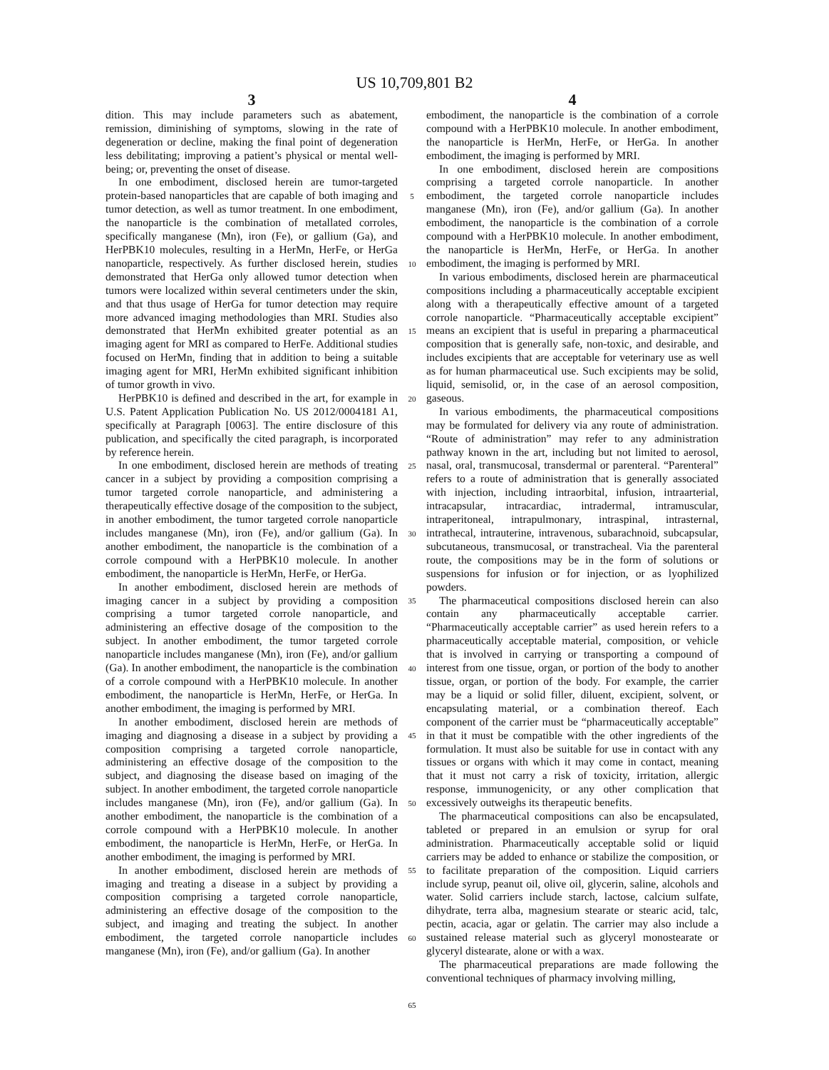US 10,709,801 B2
3
dition. This may include parameters such as abatement, remission, diminishing of symptoms, slowing in the rate of degeneration or decline, making the final point of degeneration less debilitating; improving a patient’s physical or mental well-being; or, preventing the onset of disease.
In one embodiment, disclosed herein are tumor-targeted protein-based nanoparticles that are capable of both imaging and tumor detection, as well as tumor treatment. In one embodiment, the nanoparticle is the combination of metallated corroles, specifically manganese (Mn), iron (Fe), or gallium (Ga), and HerPBK10 molecules, resulting in a HerMn, HerFe, or HerGa nanoparticle, respectively. As further disclosed herein, studies demonstrated that HerGa only allowed tumor detection when tumors were localized within several centimeters under the skin, and that thus usage of HerGa for tumor detection may require more advanced imaging methodologies than MRI. Studies also demonstrated that HerMn exhibited greater potential as an imaging agent for MRI as compared to HerFe. Additional studies focused on HerMn, finding that in addition to being a suitable imaging agent for MRI, HerMn exhibited significant inhibition of tumor growth in vivo.
HerPBK10 is defined and described in the art, for example in U.S. Patent Application Publication No. US 2012/0004181 A1, specifically at Paragraph [0063]. The entire disclosure of this publication, and specifically the cited paragraph, is incorporated by reference herein.
In one embodiment, disclosed herein are methods of treating cancer in a subject by providing a composition comprising a tumor targeted corrole nanoparticle, and administering a therapeutically effective dosage of the composition to the subject, in another embodiment, the tumor targeted corrole nanoparticle includes manganese (Mn), iron (Fe), and/or gallium (Ga). In another embodiment, the nanoparticle is the combination of a corrole compound with a HerPBK10 molecule. In another embodiment, the nanoparticle is HerMn, HerFe, or HerGa.
In another embodiment, disclosed herein are methods of imaging cancer in a subject by providing a composition comprising a tumor targeted corrole nanoparticle, and administering an effective dosage of the composition to the subject. In another embodiment, the tumor targeted corrole nanoparticle includes manganese (Mn), iron (Fe), and/or gallium (Ga). In another embodiment, the nanoparticle is the combination of a corrole compound with a HerPBK10 molecule. In another embodiment, the nanoparticle is HerMn, HerFe, or HerGa. In another embodiment, the imaging is performed by MRI.
In another embodiment, disclosed herein are methods of imaging and diagnosing a disease in a subject by providing a composition comprising a targeted corrole nanoparticle, administering an effective dosage of the composition to the subject, and diagnosing the disease based on imaging of the subject. In another embodiment, the targeted corrole nanoparticle includes manganese (Mn), iron (Fe), and/or gallium (Ga). In another embodiment, the nanoparticle is the combination of a corrole compound with a HerPBK10 molecule. In another embodiment, the nanoparticle is HerMn, HerFe, or HerGa. In another embodiment, the imaging is performed by MRI.
In another embodiment, disclosed herein are methods of imaging and treating a disease in a subject by providing a composition comprising a targeted corrole nanoparticle, administering an effective dosage of the composition to the subject, and imaging and treating the subject. In another embodiment, the targeted corrole nanoparticle includes manganese (Mn), iron (Fe), and/or gallium (Ga). In another
5
10
15
20
25
30
35
40
45
50
55
60
65
4
embodiment, the nanoparticle is the combination of a corrole compound with a HerPBK10 molecule. In another embodiment, the nanoparticle is HerMn, HerFe, or HerGa. In another embodiment, the imaging is performed by MRI.
In one embodiment, disclosed herein are compositions comprising a targeted corrole nanoparticle. In another embodiment, the targeted corrole nanoparticle includes manganese (Mn), iron (Fe), and/or gallium (Ga). In another embodiment, the nanoparticle is the combination of a corrole compound with a HerPBK10 molecule. In another embodiment, the nanoparticle is HerMn, HerFe, or HerGa. In another embodiment, the imaging is performed by MRI.
In various embodiments, disclosed herein are pharmaceutical compositions including a pharmaceutically acceptable excipient along with a therapeutically effective amount of a targeted corrole nanoparticle. “Pharmaceutically acceptable excipient” means an excipient that is useful in preparing a pharmaceutical composition that is generally safe, non-toxic, and desirable, and includes excipients that are acceptable for veterinary use as well as for human pharmaceutical use. Such excipients may be solid, liquid, semisolid, or, in the case of an aerosol composition, gaseous.
In various embodiments, the pharmaceutical compositions may be formulated for delivery via any route of administration. “Route of administration” may refer to any administration pathway known in the art, including but not limited to aerosol, nasal, oral, transmucosal, transdermal or parenteral. “Parenteral” refers to a route of administration that is generally associated with injection, including intraorbital, infusion, intraarterial, intracapsular, intracardiac, intradermal, intramuscular, intraperitoneal, intrapulmonary, intraspinal, intrasternal, intrathecal, intrauterine, intravenous, subarachnoid, subcapsular, subcutaneous, transmucosal, or transtracheal. Via the parenteral route, the compositions may be in the form of solutions or suspensions for infusion or for injection, or as lyophilized powders.
The pharmaceutical compositions disclosed herein can also contain any pharmaceutically acceptable carrier. “Pharmaceutically acceptable carrier” as used herein refers to a pharmaceutically acceptable material, composition, or vehicle that is involved in carrying or transporting a compound of interest from one tissue, organ, or portion of the body to another tissue, organ, or portion of the body. For example, the carrier may be a liquid or solid filler, diluent, excipient, solvent, or encapsulating material, or a combination thereof. Each component of the carrier must be “pharmaceutically acceptable” in that it must be compatible with the other ingredients of the formulation. It must also be suitable for use in contact with any tissues or organs with which it may come in contact, meaning that it must not carry a risk of toxicity, irritation, allergic response, immunogenicity, or any other complication that excessively outweighs its therapeutic benefits.
The pharmaceutical compositions can also be encapsulated, tableted or prepared in an emulsion or syrup for oral administration. Pharmaceutically acceptable solid or liquid carriers may be added to enhance or stabilize the composition, or to facilitate preparation of the composition. Liquid carriers include syrup, peanut oil, olive oil, glycerin, saline, alcohols and water. Solid carriers include starch, lactose, calcium sulfate, dihydrate, terra alba, magnesium stearate or stearic acid, talc, pectin, acacia, agar or gelatin. The carrier may also include a sustained release material such as glyceryl monostearate or glyceryl distearate, alone or with a wax.
The pharmaceutical preparations are made following the conventional techniques of pharmacy involving milling,